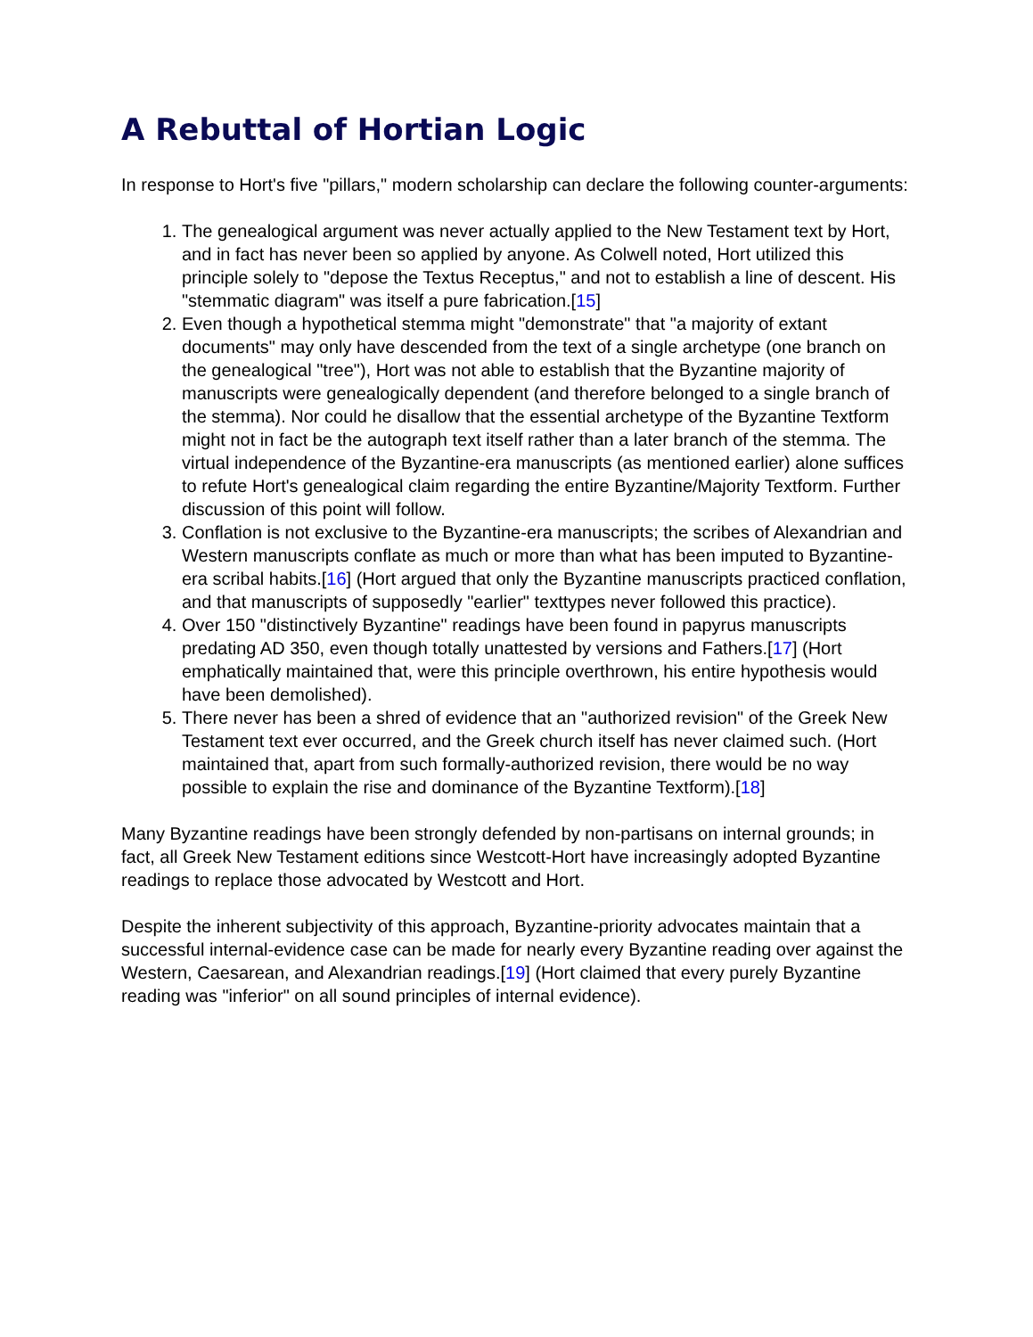A Rebuttal of Hortian Logic
In response to Hort's five "pillars," modern scholarship can declare the following counter-arguments:
1. The genealogical argument was never actually applied to the New Testament text by Hort, and in fact has never been so applied by anyone. As Colwell noted, Hort utilized this principle solely to "depose the Textus Receptus," and not to establish a line of descent. His "stemmatic diagram" was itself a pure fabrication.[15]
2. Even though a hypothetical stemma might "demonstrate" that "a majority of extant documents" may only have descended from the text of a single archetype (one branch on the genealogical "tree"), Hort was not able to establish that the Byzantine majority of manuscripts were genealogically dependent (and therefore belonged to a single branch of the stemma). Nor could he disallow that the essential archetype of the Byzantine Textform might not in fact be the autograph text itself rather than a later branch of the stemma. The virtual independence of the Byzantine-era manuscripts (as mentioned earlier) alone suffices to refute Hort's genealogical claim regarding the entire Byzantine/Majority Textform. Further discussion of this point will follow.
3. Conflation is not exclusive to the Byzantine-era manuscripts; the scribes of Alexandrian and Western manuscripts conflate as much or more than what has been imputed to Byzantine-era scribal habits.[16] (Hort argued that only the Byzantine manuscripts practiced conflation, and that manuscripts of supposedly "earlier" texttypes never followed this practice).
4. Over 150 "distinctively Byzantine" readings have been found in papyrus manuscripts predating AD 350, even though totally unattested by versions and Fathers.[17] (Hort emphatically maintained that, were this principle overthrown, his entire hypothesis would have been demolished).
5. There never has been a shred of evidence that an "authorized revision" of the Greek New Testament text ever occurred, and the Greek church itself has never claimed such. (Hort maintained that, apart from such formally-authorized revision, there would be no way possible to explain the rise and dominance of the Byzantine Textform).[18]
Many Byzantine readings have been strongly defended by non-partisans on internal grounds; in fact, all Greek New Testament editions since Westcott-Hort have increasingly adopted Byzantine readings to replace those advocated by Westcott and Hort.
Despite the inherent subjectivity of this approach, Byzantine-priority advocates maintain that a successful internal-evidence case can be made for nearly every Byzantine reading over against the Western, Caesarean, and Alexandrian readings.[19] (Hort claimed that every purely Byzantine reading was "inferior" on all sound principles of internal evidence).